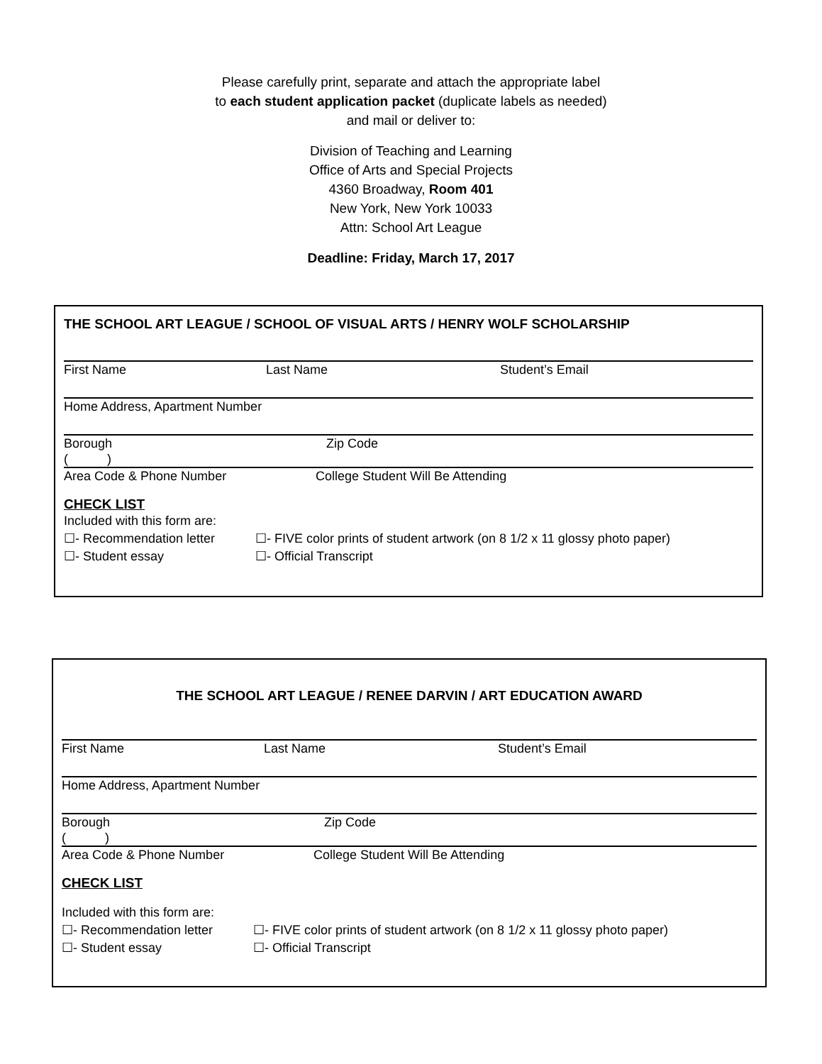Please carefully print, separate and attach the appropriate label
to each student application packet (duplicate labels as needed)
and mail or deliver to:
Division of Teaching and Learning
Office of Arts and Special Projects
4360 Broadway, Room 401
New York, New York 10033
Attn: School Art League
Deadline: Friday, March 17, 2017
THE SCHOOL ART LEAGUE / SCHOOL OF VISUAL ARTS / HENRY WOLF SCHOLARSHIP
First Name Last Name Student’s Email
Home Address, Apartment Number
Borough Zip Code
( )
Area Code & Phone Number College Student Will Be Attending
CHECK LIST
Included with this form are:
☐- Recommendation letter ☐- FIVE color prints of student artwork (on 8 1/2 x 11 glossy photo paper)
☐- Student essay ☐- Official Transcript
THE SCHOOL ART LEAGUE / RENEE DARVIN / ART EDUCATION AWARD
First Name Last Name Student’s Email
Home Address, Apartment Number
Borough Zip Code
( )
Area Code & Phone Number College Student Will Be Attending
CHECK LIST
Included with this form are:
☐- Recommendation letter ☐- FIVE color prints of student artwork (on 8 1/2 x 11 glossy photo paper)
☐- Student essay ☐- Official Transcript